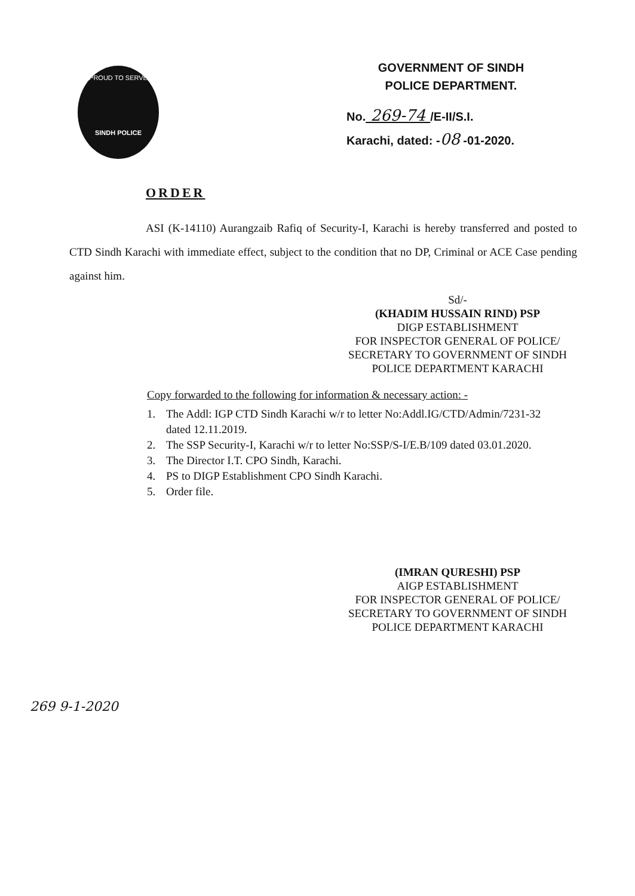PROUD TO SERVE
SINDH POLICE
GOVERNMENT OF SINDH
POLICE DEPARTMENT.
No. 269-74 /E-II/S.I.
Karachi, dated: -08 -01-2020.
ORDER
ASI (K-14110) Aurangzaib Rafiq of Security-I, Karachi is hereby transferred and posted to CTD Sindh Karachi with immediate effect, subject to the condition that no DP, Criminal or ACE Case pending against him.
Sd/-
(KHADIM HUSSAIN RIND) PSP
DIGP ESTABLISHMENT
FOR INSPECTOR GENERAL OF POLICE/
SECRETARY TO GOVERNMENT OF SINDH
POLICE DEPARTMENT KARACHI
Copy forwarded to the following for information & necessary action: -
1. The Addl: IGP CTD Sindh Karachi w/r to letter No:Addl.IG/CTD/Admin/7231-32
dated 12.11.2019.
2. The SSP Security-I, Karachi w/r to letter No:SSP/S-I/E.B/109 dated 03.01.2020.
3. The Director I.T. CPO Sindh, Karachi.
4. PS to DIGP Establishment CPO Sindh Karachi.
5. Order file.
(IMRAN QURESHI) PSP
AIGP ESTABLISHMENT
FOR INSPECTOR GENERAL OF POLICE/
SECRETARY TO GOVERNMENT OF SINDH
POLICE DEPARTMENT KARACHI
269 9-1-2020